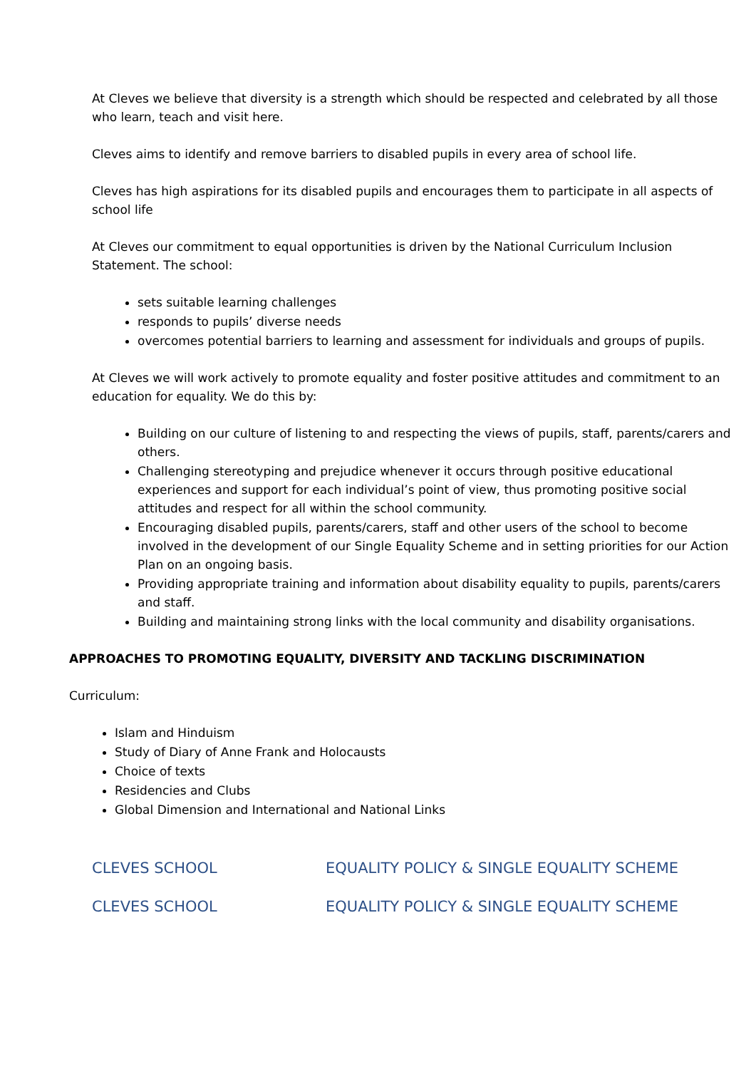At Cleves we believe that diversity is a strength which should be respected and celebrated by all those who learn, teach and visit here.
Cleves aims to identify and remove barriers to disabled pupils in every area of school life.
Cleves has high aspirations for its disabled pupils and encourages them to participate in all aspects of school life
At Cleves our commitment to equal opportunities is driven by the National Curriculum Inclusion Statement. The school:
sets suitable learning challenges
responds to pupils’ diverse needs
overcomes potential barriers to learning and assessment for individuals and groups of pupils.
At Cleves we will work actively to promote equality and foster positive attitudes and commitment to an education for equality. We do this by:
Building on our culture of listening to and respecting the views of pupils, staff, parents/carers and others.
Challenging stereotyping and prejudice whenever it occurs through positive educational experiences and support for each individual’s point of view, thus promoting positive social attitudes and respect for all within the school community.
Encouraging disabled pupils, parents/carers, staff and other users of the school to become involved in the development of our Single Equality Scheme and in setting priorities for our Action Plan on an ongoing basis.
Providing appropriate training and information about disability equality to pupils, parents/carers and staff.
Building and maintaining strong links with the local community and disability organisations.
APPROACHES TO PROMOTING EQUALITY, DIVERSITY AND TACKLING DISCRIMINATION
Curriculum:
Islam and Hinduism
Study of Diary of Anne Frank and Holocausts
Choice of texts
Residencies and Clubs
Global Dimension and International and National Links
CLEVES SCHOOL EQUALITY POLICY & SINGLE EQUALITY SCHEME
CLEVES SCHOOL EQUALITY POLICY & SINGLE EQUALITY SCHEME